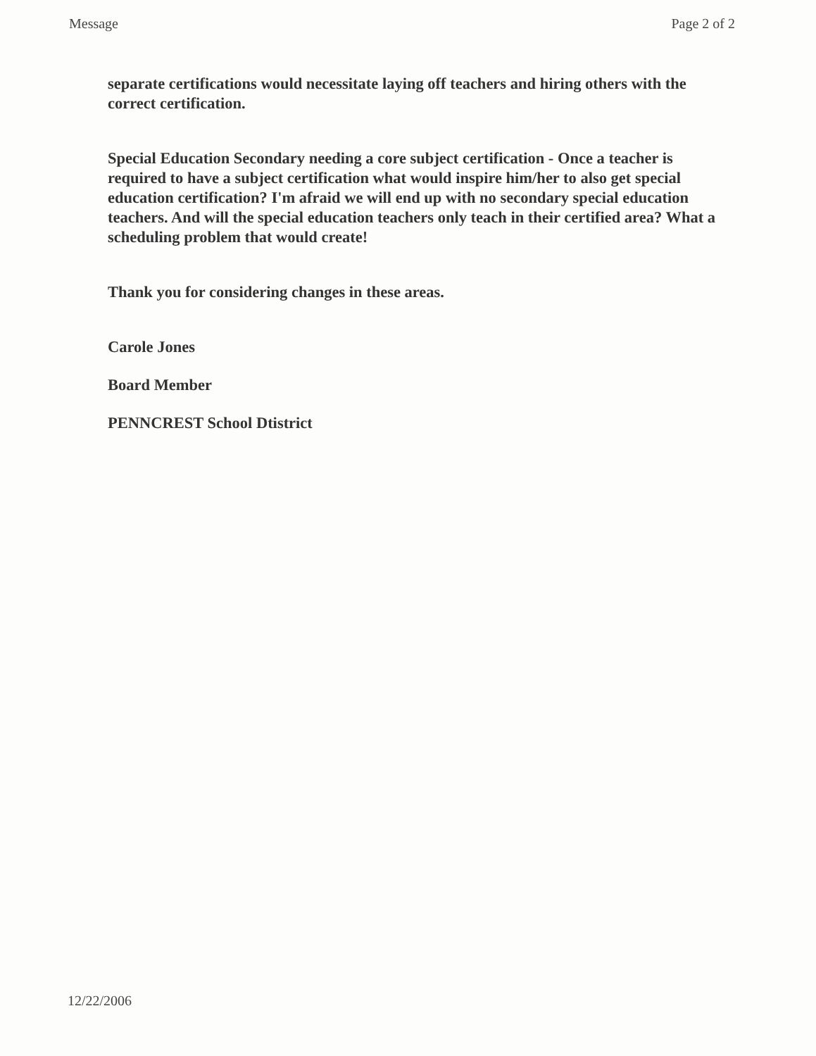Message Page 2 of 2
separate certifications would necessitate laying off teachers and hiring others with the correct certification.
Special Education Secondary needing a core subject certification - Once a teacher is required to have a subject certification what would inspire him/her to also get special education certification? I'm afraid we will end up with no secondary special education teachers. And will the special education teachers only teach in their certified area? What a scheduling problem that would create!
Thank you for considering changes in these areas.
Carole Jones
Board Member
PENNCREST School Dtistrict
12/22/2006